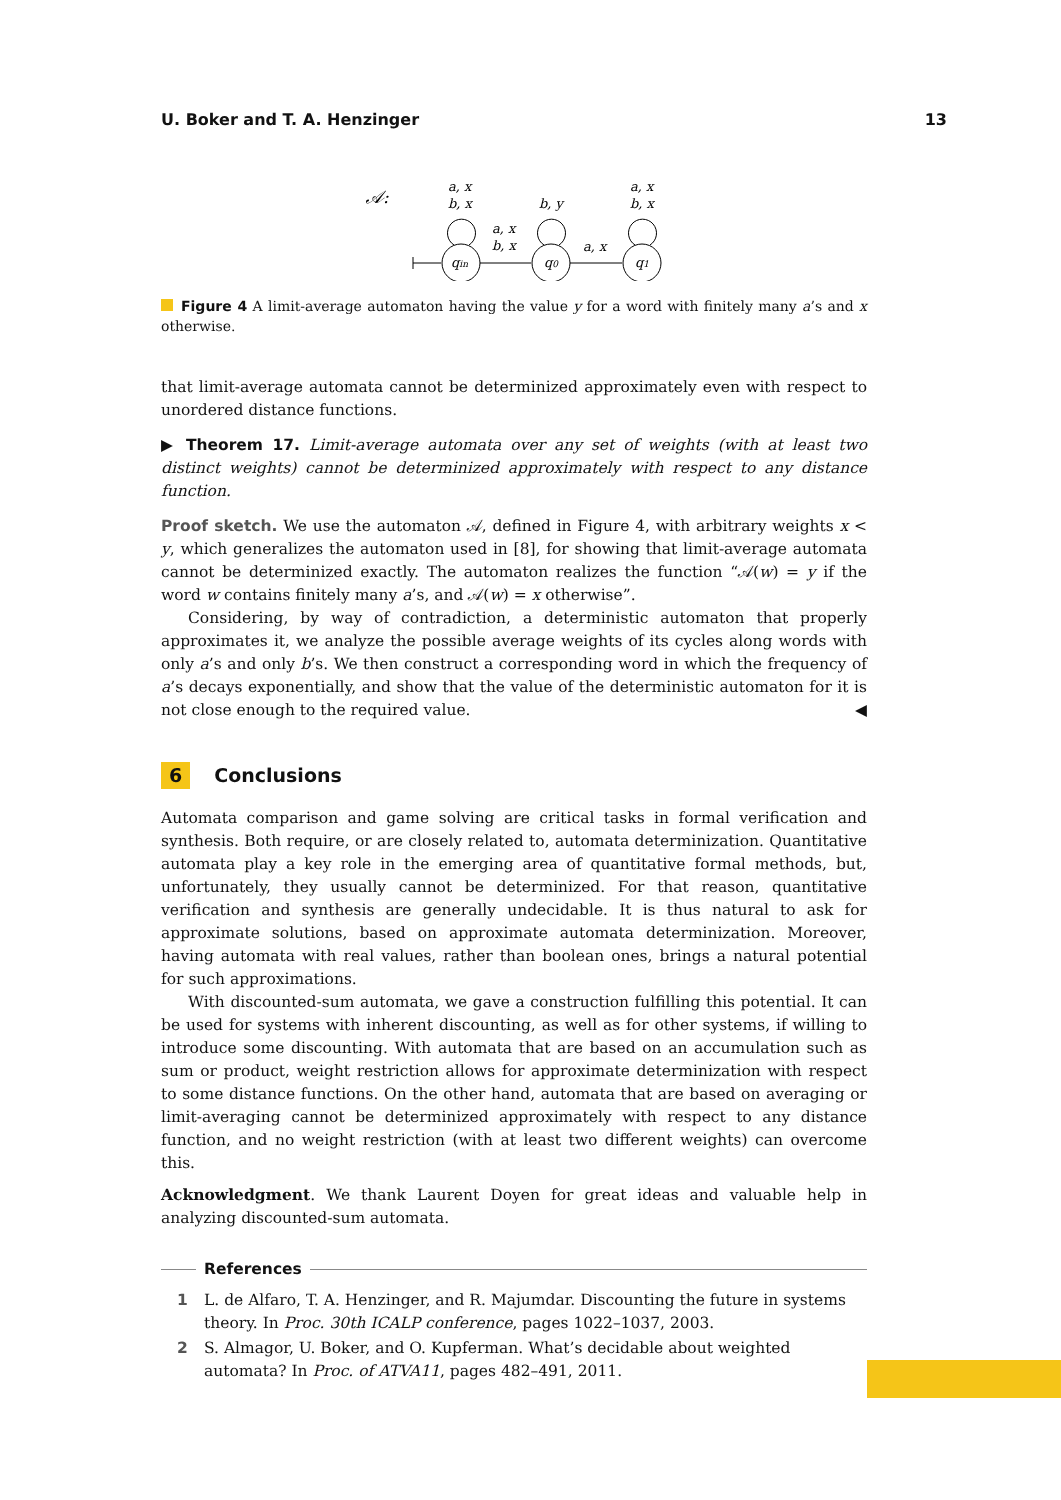U. Boker and T. A. Henzinger 13
𝒜:
qin
q0
q1
a, x
b, x
b, y
a, x
b, x
a, x
b, x
a, x
Figure 4 A limit-average automaton having the value y for a word with finitely many a’s and x otherwise.
that limit-average automata cannot be determinized approximately even with respect to unordered distance functions.
▶ Theorem 17. Limit-average automata over any set of weights (with at least two distinct weights) cannot be determinized approximately with respect to any distance function.
Proof sketch. We use the automaton 𝒜, defined in Figure 4, with arbitrary weights x < y, which generalizes the automaton used in [8], for showing that limit-average automata cannot be determinized exactly. The automaton realizes the function “𝒜(w) = y if the word w contains finitely many a’s, and 𝒜(w) = x otherwise”.
Considering, by way of contradiction, a deterministic automaton that properly approximates it, we analyze the possible average weights of its cycles along words with only a’s and only b’s. We then construct a corresponding word in which the frequency of a’s decays exponentially, and show that the value of the deterministic automaton for it is not close enough to the required value. ◀
6 Conclusions
Automata comparison and game solving are critical tasks in formal verification and synthesis. Both require, or are closely related to, automata determinization. Quantitative automata play a key role in the emerging area of quantitative formal methods, but, unfortunately, they usually cannot be determinized. For that reason, quantitative verification and synthesis are generally undecidable. It is thus natural to ask for approximate solutions, based on approximate automata determinization. Moreover, having automata with real values, rather than boolean ones, brings a natural potential for such approximations.
With discounted-sum automata, we gave a construction fulfilling this potential. It can be used for systems with inherent discounting, as well as for other systems, if willing to introduce some discounting. With automata that are based on an accumulation such as sum or product, weight restriction allows for approximate determinization with respect to some distance functions. On the other hand, automata that are based on averaging or limit-averaging cannot be determinized approximately with respect to any distance function, and no weight restriction (with at least two different weights) can overcome this.
Acknowledgment. We thank Laurent Doyen for great ideas and valuable help in analyzing discounted-sum automata.
References
1 L. de Alfaro, T. A. Henzinger, and R. Majumdar. Discounting the future in systems theory. In Proc. 30th ICALP conference, pages 1022–1037, 2003.
2 S. Almagor, U. Boker, and O. Kupferman. What’s decidable about weighted automata? In Proc. of ATVA11, pages 482–491, 2011.